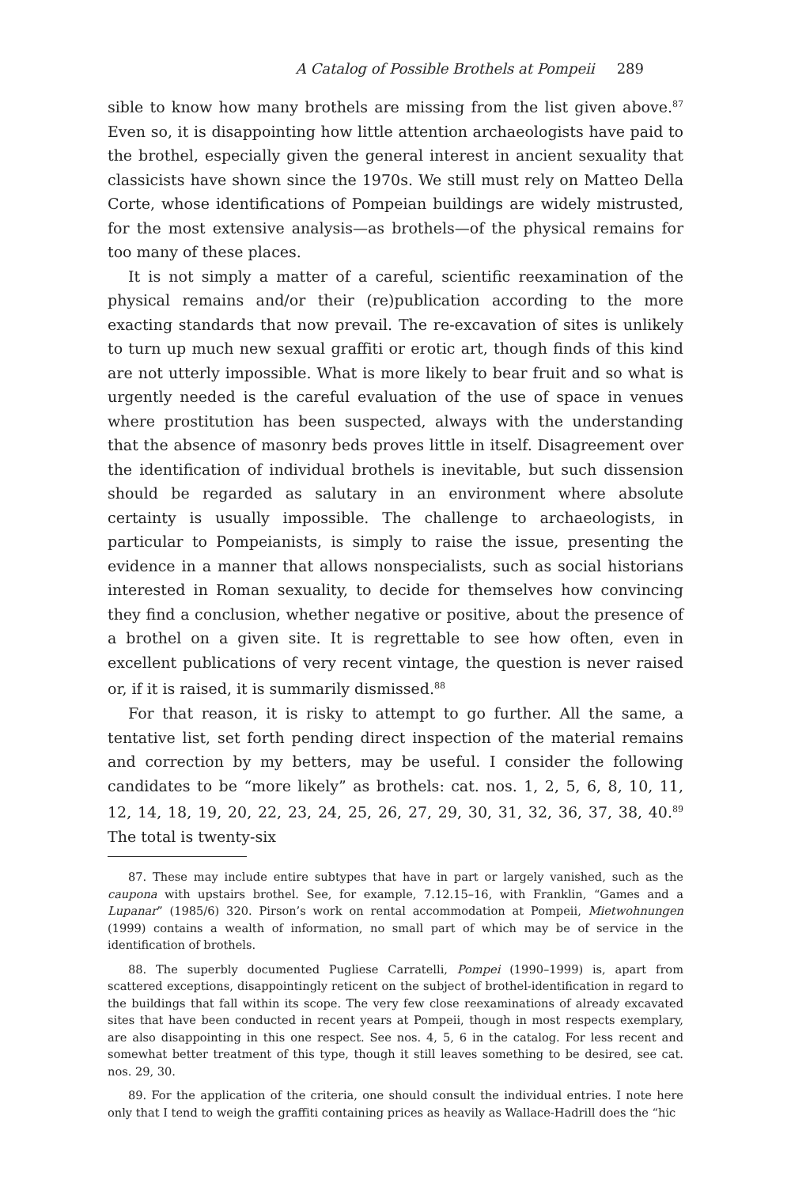A Catalog of Possible Brothels at Pompeii 289
sible to know how many brothels are missing from the list given above.<sup>87</sup> Even so, it is disappointing how little attention archaeologists have paid to the brothel, especially given the general interest in ancient sexuality that classicists have shown since the 1970s. We still must rely on Matteo Della Corte, whose identifications of Pompeian buildings are widely mistrusted, for the most extensive analysis—as brothels—of the physical remains for too many of these places.
It is not simply a matter of a careful, scientific reexamination of the physical remains and/or their (re)publication according to the more exacting standards that now prevail. The re-excavation of sites is unlikely to turn up much new sexual graffiti or erotic art, though finds of this kind are not utterly impossible. What is more likely to bear fruit and so what is urgently needed is the careful evaluation of the use of space in venues where prostitution has been suspected, always with the understanding that the absence of masonry beds proves little in itself. Disagreement over the identification of individual brothels is inevitable, but such dissension should be regarded as salutary in an environment where absolute certainty is usually impossible. The challenge to archaeologists, in particular to Pompeianists, is simply to raise the issue, presenting the evidence in a manner that allows nonspecialists, such as social historians interested in Roman sexuality, to decide for themselves how convincing they find a conclusion, whether negative or positive, about the presence of a brothel on a given site. It is regrettable to see how often, even in excellent publications of very recent vintage, the question is never raised or, if it is raised, it is summarily dismissed.<sup>88</sup>
For that reason, it is risky to attempt to go further. All the same, a tentative list, set forth pending direct inspection of the material remains and correction by my betters, may be useful. I consider the following candidates to be “more likely” as brothels: cat. nos. 1, 2, 5, 6, 8, 10, 11, 12, 14, 18, 19, 20, 22, 23, 24, 25, 26, 27, 29, 30, 31, 32, 36, 37, 38, 40.<sup>89</sup> The total is twenty-six
87. These may include entire subtypes that have in part or largely vanished, such as the caupona with upstairs brothel. See, for example, 7.12.15–16, with Franklin, “Games and a Lupanar” (1985/6) 320. Pirson’s work on rental accommodation at Pompeii, Mietwohnungen (1999) contains a wealth of information, no small part of which may be of service in the identification of brothels.
88. The superbly documented Pugliese Carratelli, Pompei (1990–1999) is, apart from scattered exceptions, disappointingly reticent on the subject of brothel-identification in regard to the buildings that fall within its scope. The very few close reexaminations of already excavated sites that have been conducted in recent years at Pompeii, though in most respects exemplary, are also disappointing in this one respect. See nos. 4, 5, 6 in the catalog. For less recent and somewhat better treatment of this type, though it still leaves something to be desired, see cat. nos. 29, 30.
89. For the application of the criteria, one should consult the individual entries. I note here only that I tend to weigh the graffiti containing prices as heavily as Wallace-Hadrill does the “hic